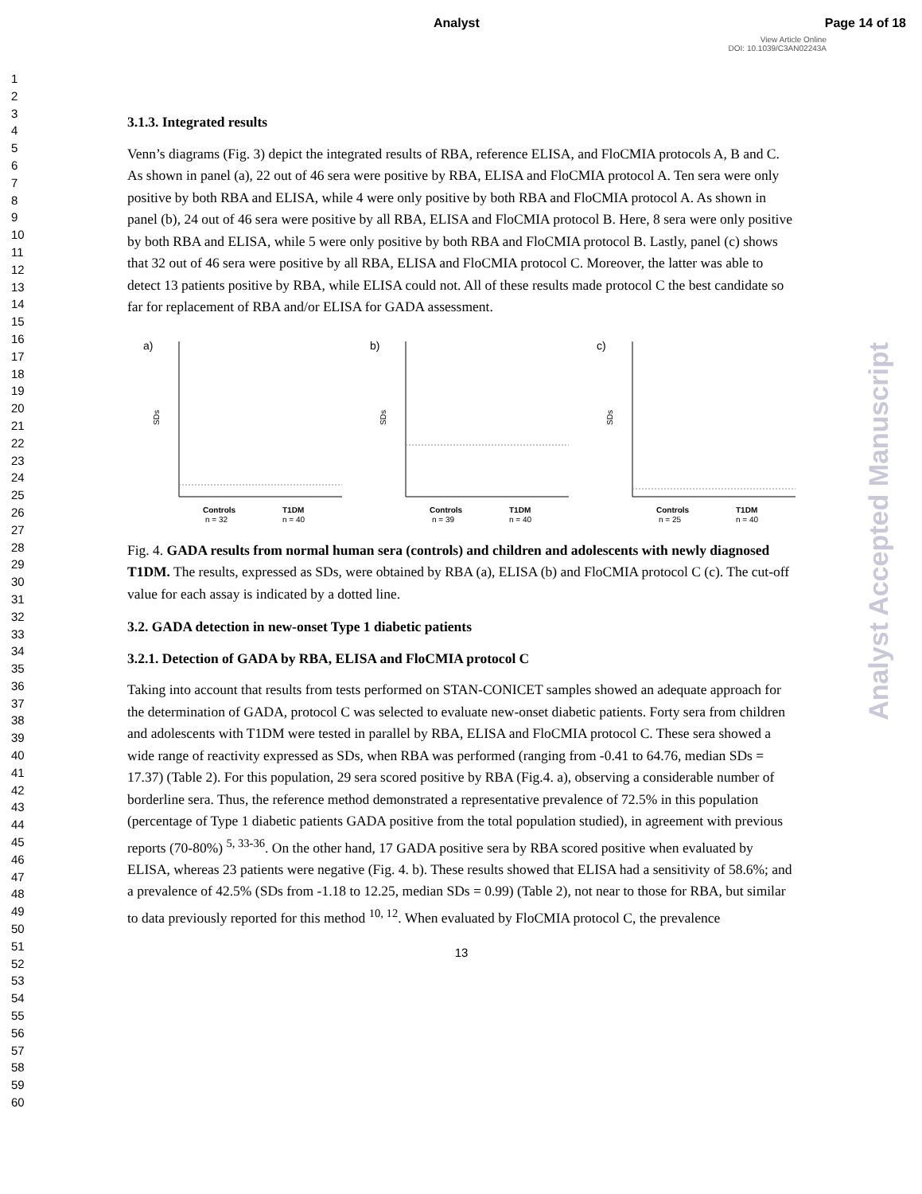Analyst Page 14 of 18
View Article Online
DOI: 10.1039/C3AN02243A
1
2
3
4
5
6
7
8
9
10
11
12
13
14
15
16
17
18
19
20
21
22
23
24
25
26
27
28
29
30
31
32
33
34
35
36
37
38
39
40
41
42
43
44
45
46
47
48
49
50
51
52
53
54
55
56
57
58
59
60
Analyst Accepted Manuscript
3.1.3. Integrated results
Venn’s diagrams (Fig. 3) depict the integrated results of RBA, reference ELISA, and FloCMIA protocols A, B and C. As shown in panel (a), 22 out of 46 sera were positive by RBA, ELISA and FloCMIA protocol A. Ten sera were only positive by both RBA and ELISA, while 4 were only positive by both RBA and FloCMIA protocol A. As shown in panel (b), 24 out of 46 sera were positive by all RBA, ELISA and FloCMIA protocol B. Here, 8 sera were only positive by both RBA and ELISA, while 5 were only positive by both RBA and FloCMIA protocol B. Lastly, panel (c) shows that 32 out of 46 sera were positive by all RBA, ELISA and FloCMIA protocol C. Moreover, the latter was able to detect 13 patients positive by RBA, while ELISA could not. All of these results made protocol C the best candidate so far for replacement of RBA and/or ELISA for GADA assessment.
a)
Controls
n = 32
T1DM
n = 40
SDs
b)
Controls
n = 39
T1DM
n = 40
SDs
c)
Controls
n = 25
T1DM
n = 40
SDs
Fig. 4. GADA results from normal human sera (controls) and children and adolescents with newly diagnosed T1DM. The results, expressed as SDs, were obtained by RBA (a), ELISA (b) and FloCMIA protocol C (c). The cut-off value for each assay is indicated by a dotted line.
3.2. GADA detection in new-onset Type 1 diabetic patients
3.2.1. Detection of GADA by RBA, ELISA and FloCMIA protocol C
Taking into account that results from tests performed on STAN-CONICET samples showed an adequate approach for the determination of GADA, protocol C was selected to evaluate new-onset diabetic patients. Forty sera from children and adolescents with T1DM were tested in parallel by RBA, ELISA and FloCMIA protocol C. These sera showed a wide range of reactivity expressed as SDs, when RBA was performed (ranging from -0.41 to 64.76, median SDs = 17.37) (Table 2). For this population, 29 sera scored positive by RBA (Fig.4. a), observing a considerable number of borderline sera. Thus, the reference method demonstrated a representative prevalence of 72.5% in this population (percentage of Type 1 diabetic patients GADA positive from the total population studied), in agreement with previous reports (70-80%) <sup>5, 33-36</sup>. On the other hand, 17 GADA positive sera by RBA scored positive when evaluated by ELISA, whereas 23 patients were negative (Fig. 4. b). These results showed that ELISA had a sensitivity of 58.6%; and a prevalence of 42.5% (SDs from -1.18 to 12.25, median SDs = 0.99) (Table 2), not near to those for RBA, but similar to data previously reported for this method <sup>10, 12</sup>. When evaluated by FloCMIA protocol C, the prevalence
13